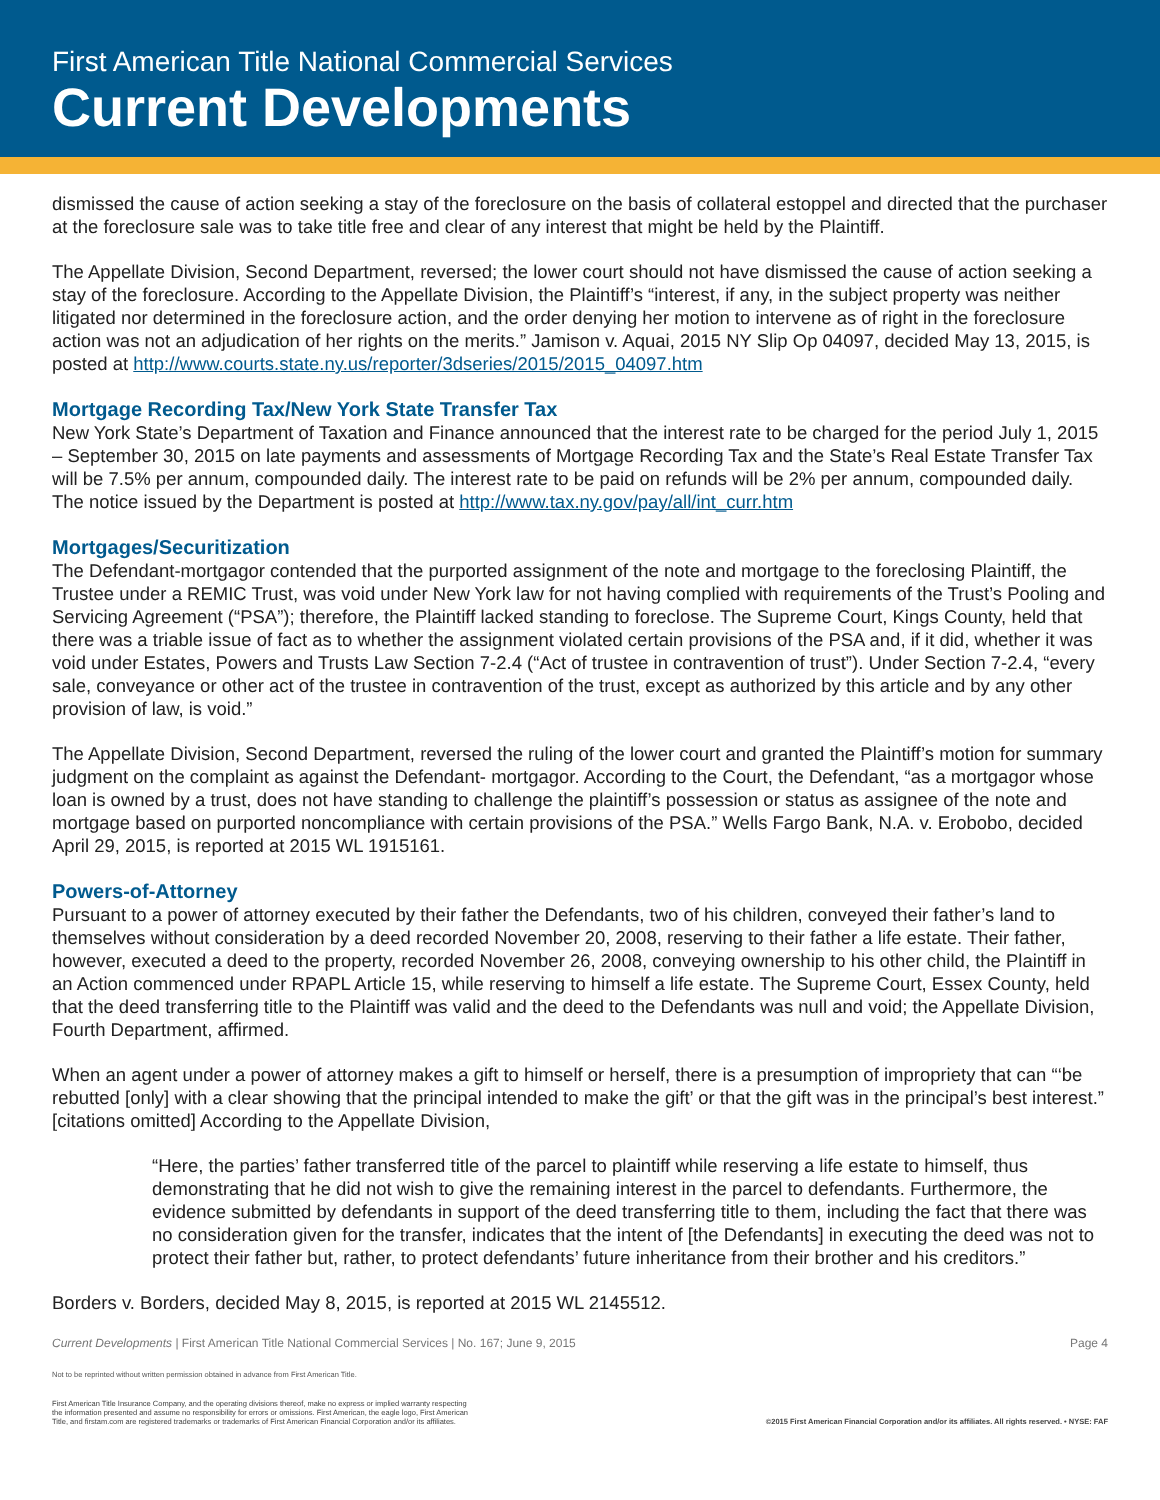First American Title National Commercial Services
Current Developments
dismissed the cause of action seeking a stay of the foreclosure on the basis of collateral estoppel and directed that the purchaser at the foreclosure sale was to take title free and clear of any interest that might be held by the Plaintiff.
The Appellate Division, Second Department, reversed; the lower court should not have dismissed the cause of action seeking a stay of the foreclosure. According to the Appellate Division, the Plaintiff’s “interest, if any, in the subject property was neither litigated nor determined in the foreclosure action, and the order denying her motion to intervene as of right in the foreclosure action was not an adjudication of her rights on the merits.” Jamison v. Aquai, 2015 NY Slip Op 04097, decided May 13, 2015, is posted at http://www.courts.state.ny.us/reporter/3dseries/2015/2015_04097.htm
Mortgage Recording Tax/New York State Transfer Tax
New York State’s Department of Taxation and Finance announced that the interest rate to be charged for the period July 1, 2015 – September 30, 2015 on late payments and assessments of Mortgage Recording Tax and the State’s Real Estate Transfer Tax will be 7.5% per annum, compounded daily. The interest rate to be paid on refunds will be 2% per annum, compounded daily. The notice issued by the Department is posted at http://www.tax.ny.gov/pay/all/int_curr.htm
Mortgages/Securitization
The Defendant-mortgagor contended that the purported assignment of the note and mortgage to the foreclosing Plaintiff, the Trustee under a REMIC Trust, was void under New York law for not having complied with requirements of the Trust’s Pooling and Servicing Agreement (“PSA”); therefore, the Plaintiff lacked standing to foreclose. The Supreme Court, Kings County, held that there was a triable issue of fact as to whether the assignment violated certain provisions of the PSA and, if it did, whether it was void under Estates, Powers and Trusts Law Section 7-2.4 (“Act of trustee in contravention of trust”). Under Section 7-2.4, “every sale, conveyance or other act of the trustee in contravention of the trust, except as authorized by this article and by any other provision of law, is void.”
The Appellate Division, Second Department, reversed the ruling of the lower court and granted the Plaintiff’s motion for summary judgment on the complaint as against the Defendant- mortgagor. According to the Court, the Defendant, “as a mortgagor whose loan is owned by a trust, does not have standing to challenge the plaintiff’s possession or status as assignee of the note and mortgage based on purported noncompliance with certain provisions of the PSA.” Wells Fargo Bank, N.A. v. Erobobo, decided April 29, 2015, is reported at 2015 WL 1915161.
Powers-of-Attorney
Pursuant to a power of attorney executed by their father the Defendants, two of his children, conveyed their father’s land to themselves without consideration by a deed recorded November 20, 2008, reserving to their father a life estate. Their father, however, executed a deed to the property, recorded November 26, 2008, conveying ownership to his other child, the Plaintiff in an Action commenced under RPAPL Article 15, while reserving to himself a life estate. The Supreme Court, Essex County, held that the deed transferring title to the Plaintiff was valid and the deed to the Defendants was null and void; the Appellate Division, Fourth Department, affirmed.
When an agent under a power of attorney makes a gift to himself or herself, there is a presumption of impropriety that can “‘be rebutted [only] with a clear showing that the principal intended to make the gift’ or that the gift was in the principal’s best interest.” [citations omitted] According to the Appellate Division,
“Here, the parties’ father transferred title of the parcel to plaintiff while reserving a life estate to himself, thus demonstrating that he did not wish to give the remaining interest in the parcel to defendants. Furthermore, the evidence submitted by defendants in support of the deed transferring title to them, including the fact that there was no consideration given for the transfer, indicates that the intent of [the Defendants] in executing the deed was not to protect their father but, rather, to protect defendants’ future inheritance from their brother and his creditors.”
Borders v. Borders, decided May 8, 2015, is reported at 2015 WL 2145512.
Current Developments | First American Title National Commercial Services | No. 167; June 9, 2015 Page 4
Not to be reprinted without written permission obtained in advance from First American Title.
First American Title Insurance Company, and the operating divisions thereof, make no express or implied warranty respecting
the information presented and assume no responsibility for errors or omissions. First American, the eagle logo, First American
Title, and firstam.com are registered trademarks or trademarks of First American Financial Corporation and/or its affiliates.
©2015 First American Financial Corporation and/or its affiliates. All rights reserved. • NYSE: FAF